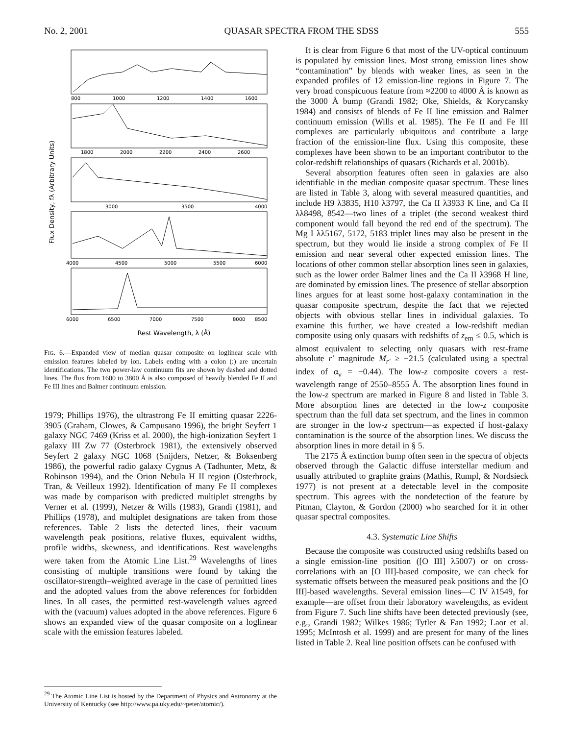No. 2, 2001 QUASAR SPECTRA FROM THE SDSS 555
Flux Density, fλ (Arbitrary Units)
800
1000
1200
1400
1600
1800
2000
2200
2400
2600
3000
3500
4000
4000
4500
5000
5500
6000
6000
6500
7000
7500
8000
8500
Rest Wavelength, λ (Å)
FIG. 6.—Expanded view of median quasar composite on loglinear scale with emission features labeled by ion. Labels ending with a colon (:) are uncertain identifications. The two power-law continuum fits are shown by dashed and dotted lines. The flux from 1600 to 3800 Å is also composed of heavily blended Fe II and Fe III lines and Balmer continuum emission.
1979; Phillips 1976), the ultrastrong Fe II emitting quasar 2226-3905 (Graham, Clowes, & Campusano 1996), the bright Seyfert 1 galaxy NGC 7469 (Kriss et al. 2000), the high-ionization Seyfert 1 galaxy III Zw 77 (Osterbrock 1981), the extensively observed Seyfert 2 galaxy NGC 1068 (Snijders, Netzer, & Boksenberg 1986), the powerful radio galaxy Cygnus A (Tadhunter, Metz, & Robinson 1994), and the Orion Nebula H II region (Osterbrock, Tran, & Veilleux 1992). Identification of many Fe II complexes was made by comparison with predicted multiplet strengths by Verner et al. (1999), Netzer & Wills (1983), Grandi (1981), and Phillips (1978), and multiplet designations are taken from those references. Table 2 lists the detected lines, their vacuum wavelength peak positions, relative fluxes, equivalent widths, profile widths, skewness, and identifications. Rest wavelengths were taken from the Atomic Line List.<sup>29</sup> Wavelengths of lines consisting of multiple transitions were found by taking the oscillator-strength–weighted average in the case of permitted lines and the adopted values from the above references for forbidden lines. In all cases, the permitted rest-wavelength values agreed with the (vacuum) values adopted in the above references. Figure 6 shows an expanded view of the quasar composite on a loglinear scale with the emission features labeled.
<sup>29</sup> The Atomic Line List is hosted by the Department of Physics and Astronomy at the University of Kentucky (see http://www.pa.uky.edu/~peter/atomic/).
It is clear from Figure 6 that most of the UV-optical continuum is populated by emission lines. Most strong emission lines show “contamination” by blends with weaker lines, as seen in the expanded profiles of 12 emission-line regions in Figure 7. The very broad conspicuous feature from ≈2200 to 4000 Å is known as the 3000 Å bump (Grandi 1982; Oke, Shields, & Korycansky 1984) and consists of blends of Fe II line emission and Balmer continuum emission (Wills et al. 1985). The Fe II and Fe III complexes are particularly ubiquitous and contribute a large fraction of the emission-line flux. Using this composite, these complexes have been shown to be an important contributor to the color-redshift relationships of quasars (Richards et al. 2001b).
Several absorption features often seen in galaxies are also identifiable in the median composite quasar spectrum. These lines are listed in Table 3, along with several measured quantities, and include H9 λ3835, H10 λ3797, the Ca II λ3933 K line, and Ca II λλ8498, 8542—two lines of a triplet (the second weakest third component would fall beyond the red end of the spectrum). The Mg I λλ5167, 5172, 5183 triplet lines may also be present in the spectrum, but they would lie inside a strong complex of Fe II emission and near several other expected emission lines. The locations of other common stellar absorption lines seen in galaxies, such as the lower order Balmer lines and the Ca II λ3968 H line, are dominated by emission lines. The presence of stellar absorption lines argues for at least some host-galaxy contamination in the quasar composite spectrum, despite the fact that we rejected objects with obvious stellar lines in individual galaxies. To examine this further, we have created a low-redshift median composite using only quasars with redshifts of z<sub>em</sub> ≤ 0.5, which is almost equivalent to selecting only quasars with rest-frame absolute r′ magnitude M<sub>r′</sub> ≥ −21.5 (calculated using a spectral index of α<sub>ν</sub> = −0.44). The low-z composite covers a rest-wavelength range of 2550–8555 Å. The absorption lines found in the low-z spectrum are marked in Figure 8 and listed in Table 3. More absorption lines are detected in the low-z composite spectrum than the full data set spectrum, and the lines in common are stronger in the low-z spectrum—as expected if host-galaxy contamination is the source of the absorption lines. We discuss the absorption lines in more detail in § 5.
The 2175 Å extinction bump often seen in the spectra of objects observed through the Galactic diffuse interstellar medium and usually attributed to graphite grains (Mathis, Rumpl, & Nordsieck 1977) is not present at a detectable level in the composite spectrum. This agrees with the nondetection of the feature by Pitman, Clayton, & Gordon (2000) who searched for it in other quasar spectral composites.
4.3. Systematic Line Shifts
Because the composite was constructed using redshifts based on a single emission-line position ([O III] λ5007) or on cross-correlations with an [O III]-based composite, we can check for systematic offsets between the measured peak positions and the [O III]-based wavelengths. Several emission lines—C IV λ1549, for example—are offset from their laboratory wavelengths, as evident from Figure 7. Such line shifts have been detected previously (see, e.g., Grandi 1982; Wilkes 1986; Tytler & Fan 1992; Laor et al. 1995; McIntosh et al. 1999) and are present for many of the lines listed in Table 2. Real line position offsets can be confused with